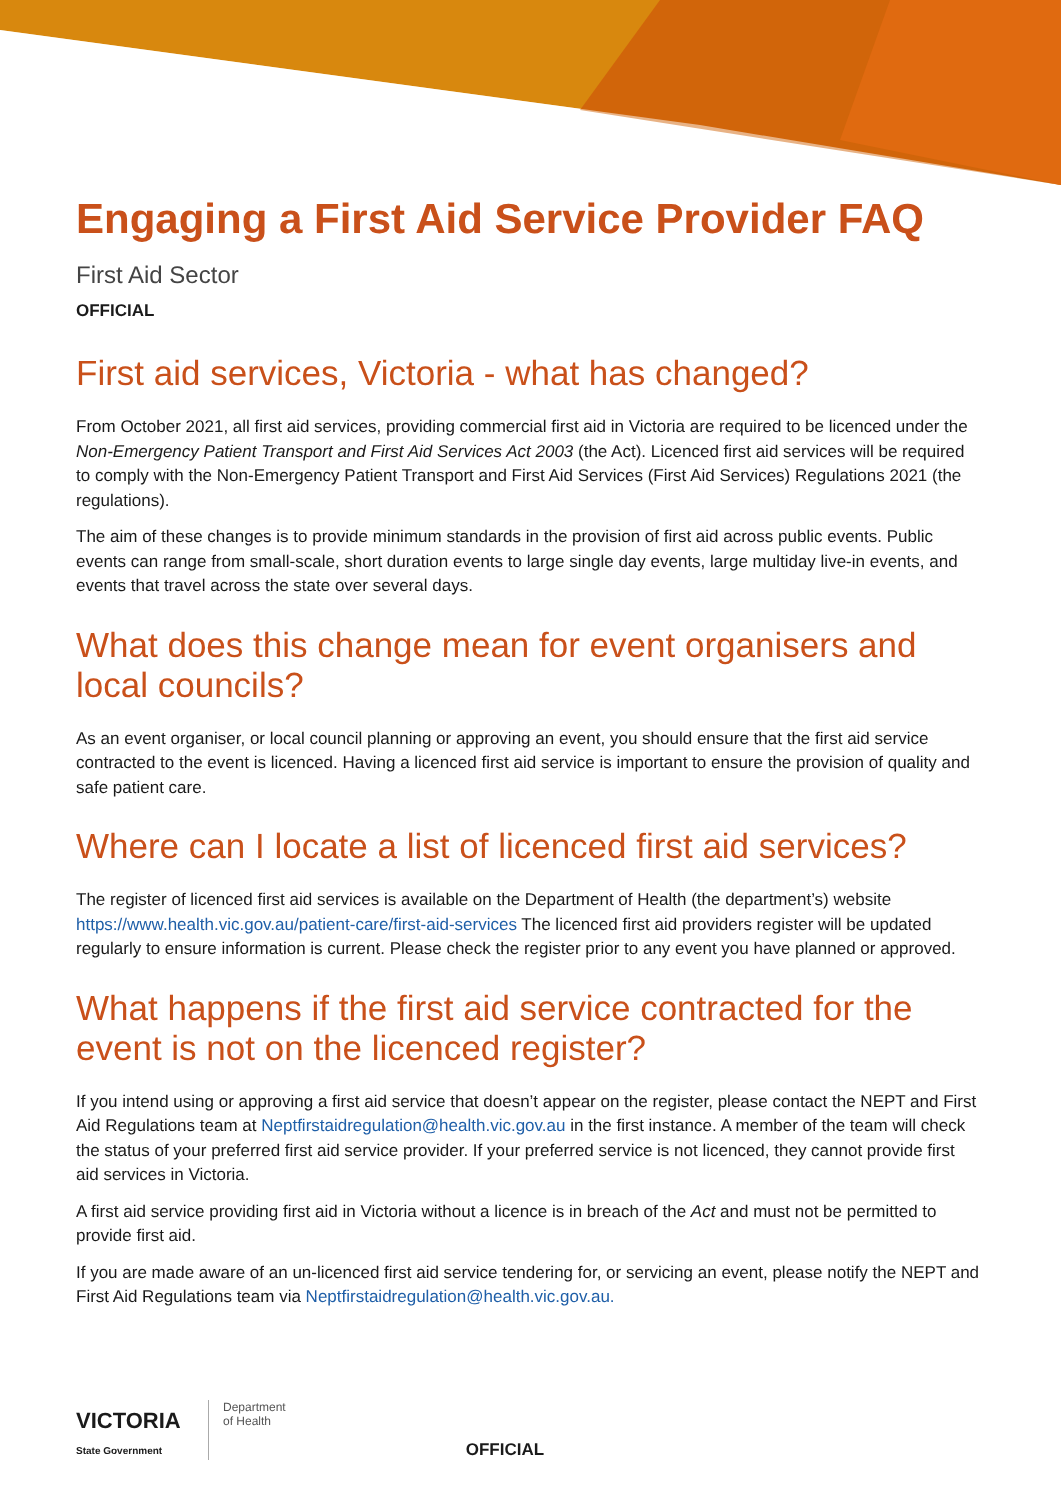Engaging a First Aid Service Provider FAQ
First Aid Sector
OFFICIAL
First aid services, Victoria - what has changed?
From October 2021, all first aid services, providing commercial first aid in Victoria are required to be licenced under the Non-Emergency Patient Transport and First Aid Services Act 2003 (the Act). Licenced first aid services will be required to comply with the Non-Emergency Patient Transport and First Aid Services (First Aid Services) Regulations 2021 (the regulations).
The aim of these changes is to provide minimum standards in the provision of first aid across public events. Public events can range from small-scale, short duration events to large single day events, large multiday live-in events, and events that travel across the state over several days.
What does this change mean for event organisers and local councils?
As an event organiser, or local council planning or approving an event, you should ensure that the first aid service contracted to the event is licenced. Having a licenced first aid service is important to ensure the provision of quality and safe patient care.
Where can I locate a list of licenced first aid services?
The register of licenced first aid services is available on the Department of Health (the department’s) website https://www.health.vic.gov.au/patient-care/first-aid-services The licenced first aid providers register will be updated regularly to ensure information is current. Please check the register prior to any event you have planned or approved.
What happens if the first aid service contracted for the event is not on the licenced register?
If you intend using or approving a first aid service that doesn’t appear on the register, please contact the NEPT and First Aid Regulations team at Neptfirstaidregulation@health.vic.gov.au in the first instance. A member of the team will check the status of your preferred first aid service provider. If your preferred service is not licenced, they cannot provide first aid services in Victoria.
A first aid service providing first aid in Victoria without a licence is in breach of the Act and must not be permitted to provide first aid.
If you are made aware of an un-licenced first aid service tendering for, or servicing an event, please notify the NEPT and First Aid Regulations team via Neptfirstaidregulation@health.vic.gov.au.
VICTORIA
State Government
Department
of Health
OFFICIAL